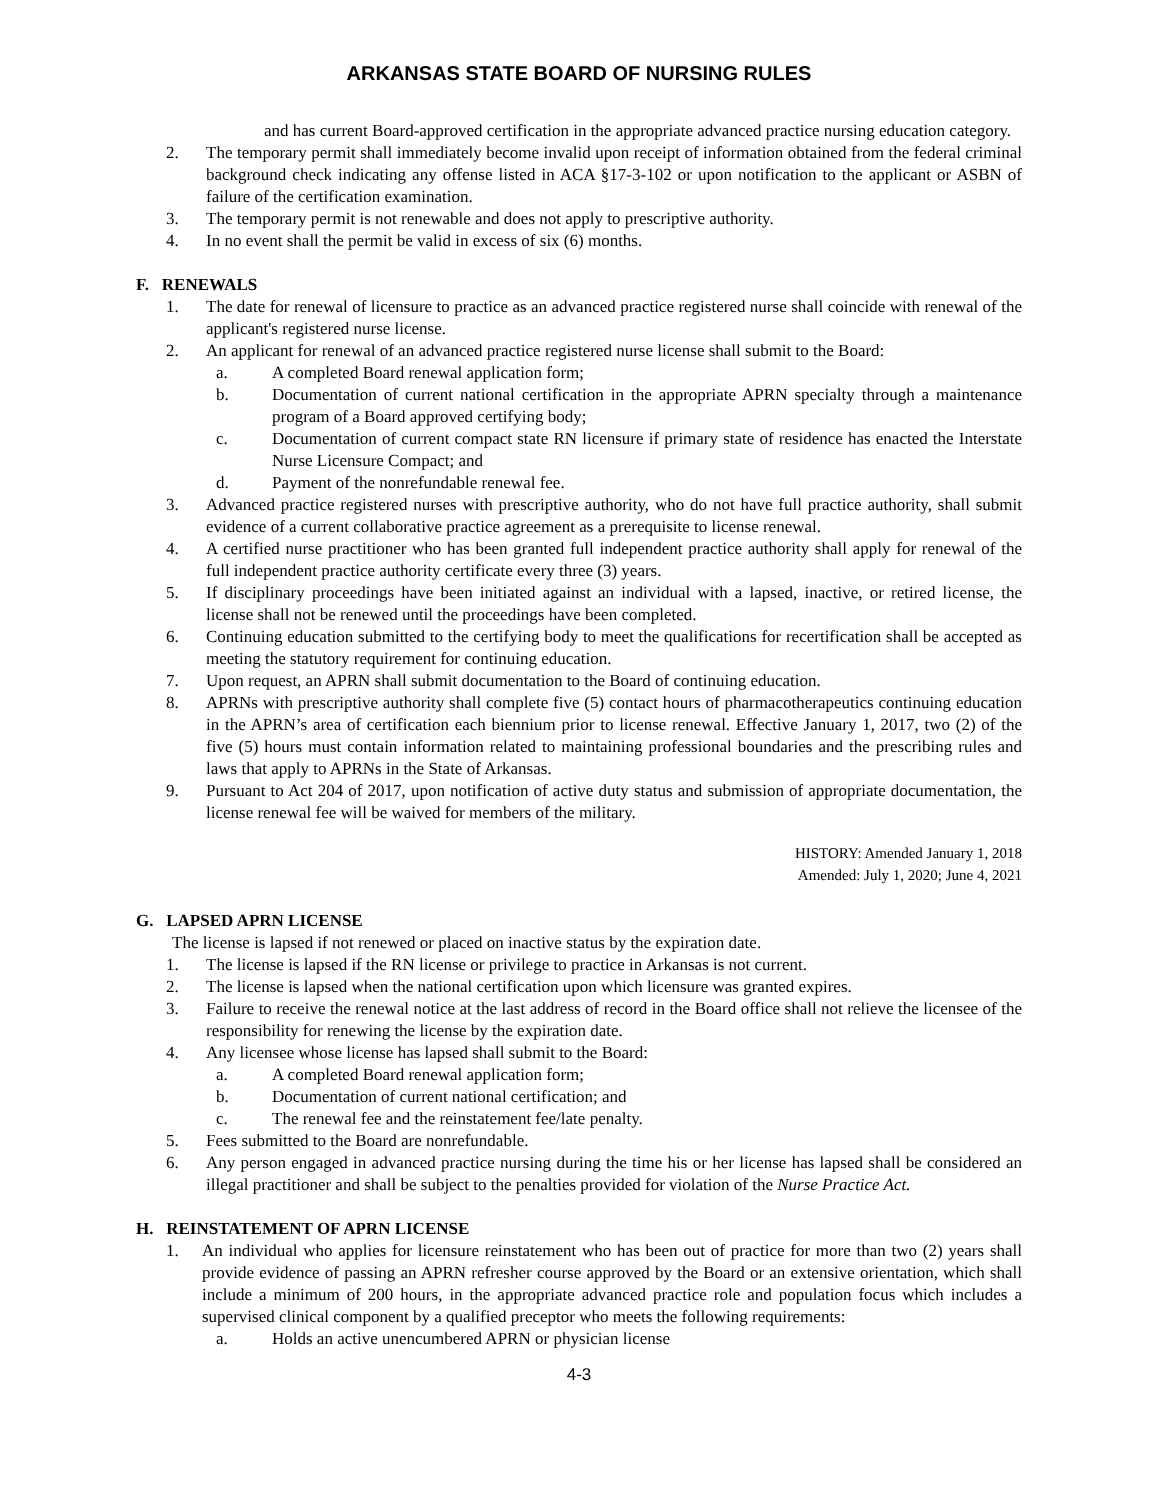ARKANSAS STATE BOARD OF NURSING RULES
and has current Board-approved certification in the appropriate advanced practice nursing education category.
2. The temporary permit shall immediately become invalid upon receipt of information obtained from the federal criminal background check indicating any offense listed in ACA §17-3-102 or upon notification to the applicant or ASBN of failure of the certification examination.
3. The temporary permit is not renewable and does not apply to prescriptive authority.
4. In no event shall the permit be valid in excess of six (6) months.
F. RENEWALS
1. The date for renewal of licensure to practice as an advanced practice registered nurse shall coincide with renewal of the applicant's registered nurse license.
2. An applicant for renewal of an advanced practice registered nurse license shall submit to the Board:
a. A completed Board renewal application form;
b. Documentation of current national certification in the appropriate APRN specialty through a maintenance program of a Board approved certifying body;
c. Documentation of current compact state RN licensure if primary state of residence has enacted the Interstate Nurse Licensure Compact; and
d. Payment of the nonrefundable renewal fee.
3. Advanced practice registered nurses with prescriptive authority, who do not have full practice authority, shall submit evidence of a current collaborative practice agreement as a prerequisite to license renewal.
4. A certified nurse practitioner who has been granted full independent practice authority shall apply for renewal of the full independent practice authority certificate every three (3) years.
5. If disciplinary proceedings have been initiated against an individual with a lapsed, inactive, or retired license, the license shall not be renewed until the proceedings have been completed.
6. Continuing education submitted to the certifying body to meet the qualifications for recertification shall be accepted as meeting the statutory requirement for continuing education.
7. Upon request, an APRN shall submit documentation to the Board of continuing education.
8. APRNs with prescriptive authority shall complete five (5) contact hours of pharmacotherapeutics continuing education in the APRN’s area of certification each biennium prior to license renewal. Effective January 1, 2017, two (2) of the five (5) hours must contain information related to maintaining professional boundaries and the prescribing rules and laws that apply to APRNs in the State of Arkansas.
9. Pursuant to Act 204 of 2017, upon notification of active duty status and submission of appropriate documentation, the license renewal fee will be waived for members of the military.
HISTORY: Amended January 1, 2018
Amended: July 1, 2020; June 4, 2021
G. LAPSED APRN LICENSE
The license is lapsed if not renewed or placed on inactive status by the expiration date.
1. The license is lapsed if the RN license or privilege to practice in Arkansas is not current.
2. The license is lapsed when the national certification upon which licensure was granted expires.
3. Failure to receive the renewal notice at the last address of record in the Board office shall not relieve the licensee of the responsibility for renewing the license by the expiration date.
4. Any licensee whose license has lapsed shall submit to the Board:
a. A completed Board renewal application form;
b. Documentation of current national certification; and
c. The renewal fee and the reinstatement fee/late penalty.
5. Fees submitted to the Board are nonrefundable.
6. Any person engaged in advanced practice nursing during the time his or her license has lapsed shall be considered an illegal practitioner and shall be subject to the penalties provided for violation of the Nurse Practice Act.
H. REINSTATEMENT OF APRN LICENSE
1. An individual who applies for licensure reinstatement who has been out of practice for more than two (2) years shall provide evidence of passing an APRN refresher course approved by the Board or an extensive orientation, which shall include a minimum of 200 hours, in the appropriate advanced practice role and population focus which includes a supervised clinical component by a qualified preceptor who meets the following requirements:
a. Holds an active unencumbered APRN or physician license
4-3